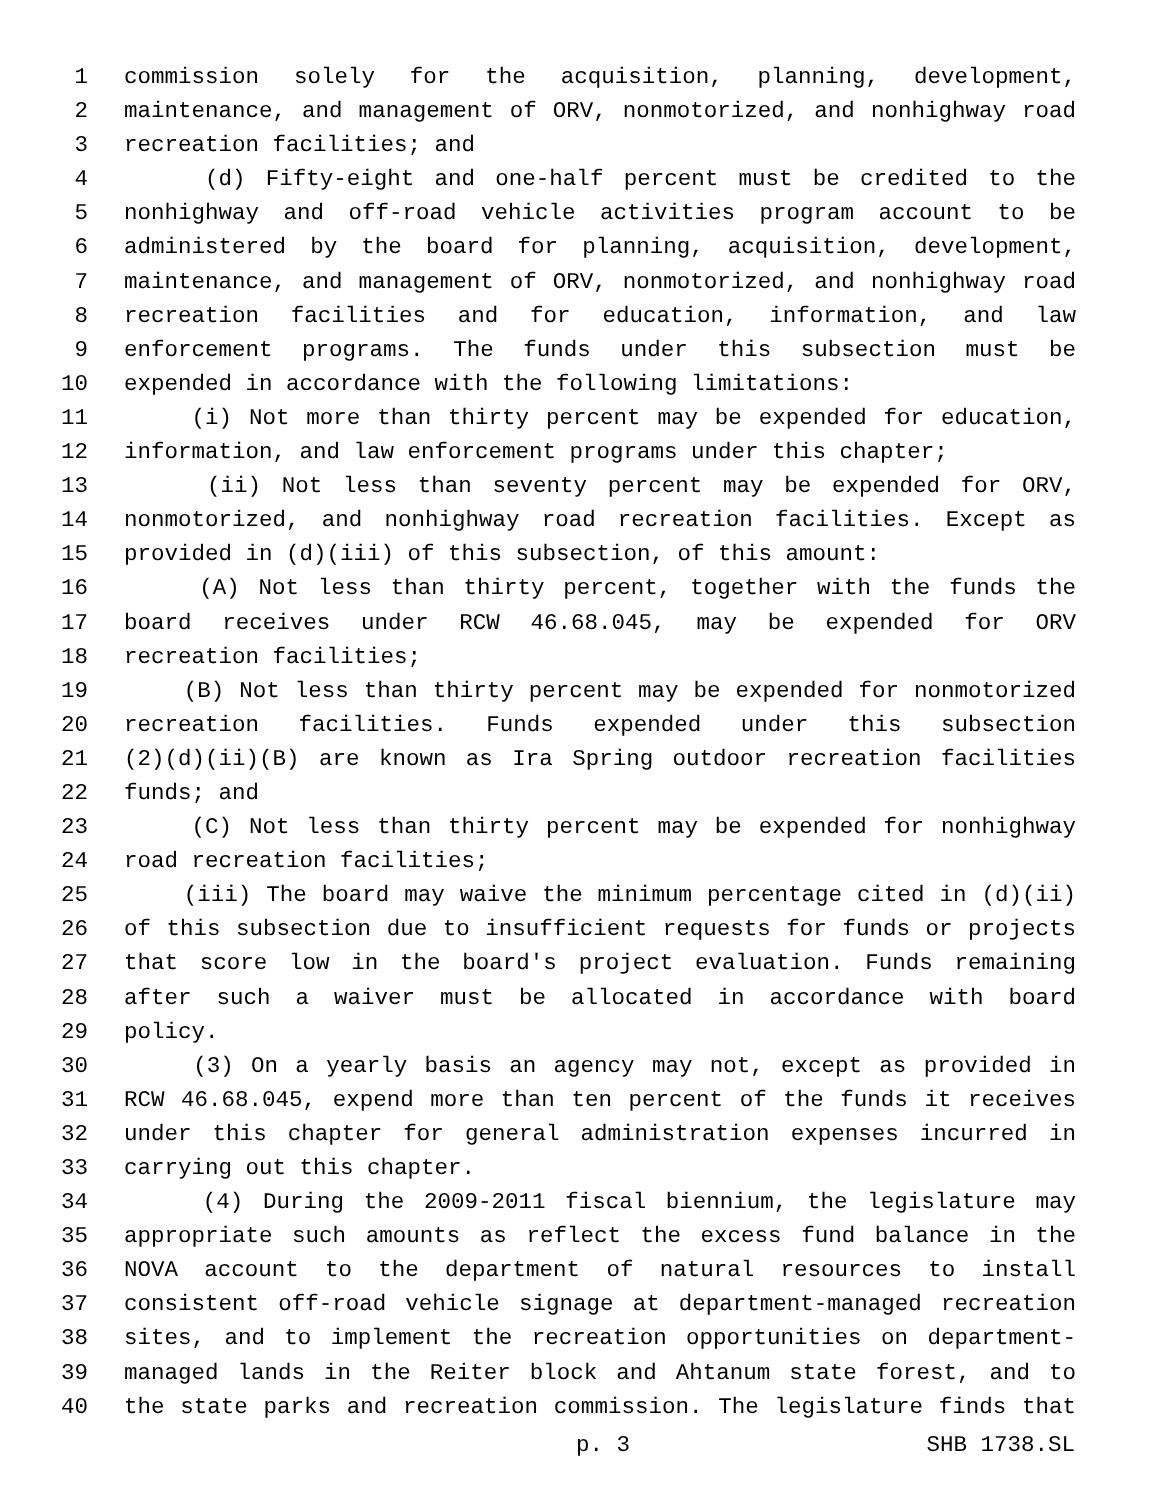1 commission solely for the acquisition, planning, development,
2 maintenance, and management of ORV, nonmotorized, and nonhighway road
3 recreation facilities; and
4 (d) Fifty-eight and one-half percent must be credited to the
5 nonhighway and off-road vehicle activities program account to be
6 administered by the board for planning, acquisition, development,
7 maintenance, and management of ORV, nonmotorized, and nonhighway road
8 recreation facilities and for education, information, and law
9 enforcement programs. The funds under this subsection must be
10 expended in accordance with the following limitations:
11 (i) Not more than thirty percent may be expended for education,
12 information, and law enforcement programs under this chapter;
13 (ii) Not less than seventy percent may be expended for ORV,
14 nonmotorized, and nonhighway road recreation facilities. Except as
15 provided in (d)(iii) of this subsection, of this amount:
16 (A) Not less than thirty percent, together with the funds the
17 board receives under RCW 46.68.045, may be expended for ORV
18 recreation facilities;
19 (B) Not less than thirty percent may be expended for nonmotorized
20 recreation facilities. Funds expended under this subsection
21 (2)(d)(ii)(B) are known as Ira Spring outdoor recreation facilities
22 funds; and
23 (C) Not less than thirty percent may be expended for nonhighway
24 road recreation facilities;
25 (iii) The board may waive the minimum percentage cited in (d)(ii)
26 of this subsection due to insufficient requests for funds or projects
27 that score low in the board's project evaluation. Funds remaining
28 after such a waiver must be allocated in accordance with board
29 policy.
30 (3) On a yearly basis an agency may not, except as provided in
31 RCW 46.68.045, expend more than ten percent of the funds it receives
32 under this chapter for general administration expenses incurred in
33 carrying out this chapter.
34 (4) During the 2009-2011 fiscal biennium, the legislature may
35 appropriate such amounts as reflect the excess fund balance in the
36 NOVA account to the department of natural resources to install
37 consistent off-road vehicle signage at department-managed recreation
38 sites, and to implement the recreation opportunities on department-
39 managed lands in the Reiter block and Ahtanum state forest, and to
40 the state parks and recreation commission. The legislature finds that
p. 3 SHB 1738.SL